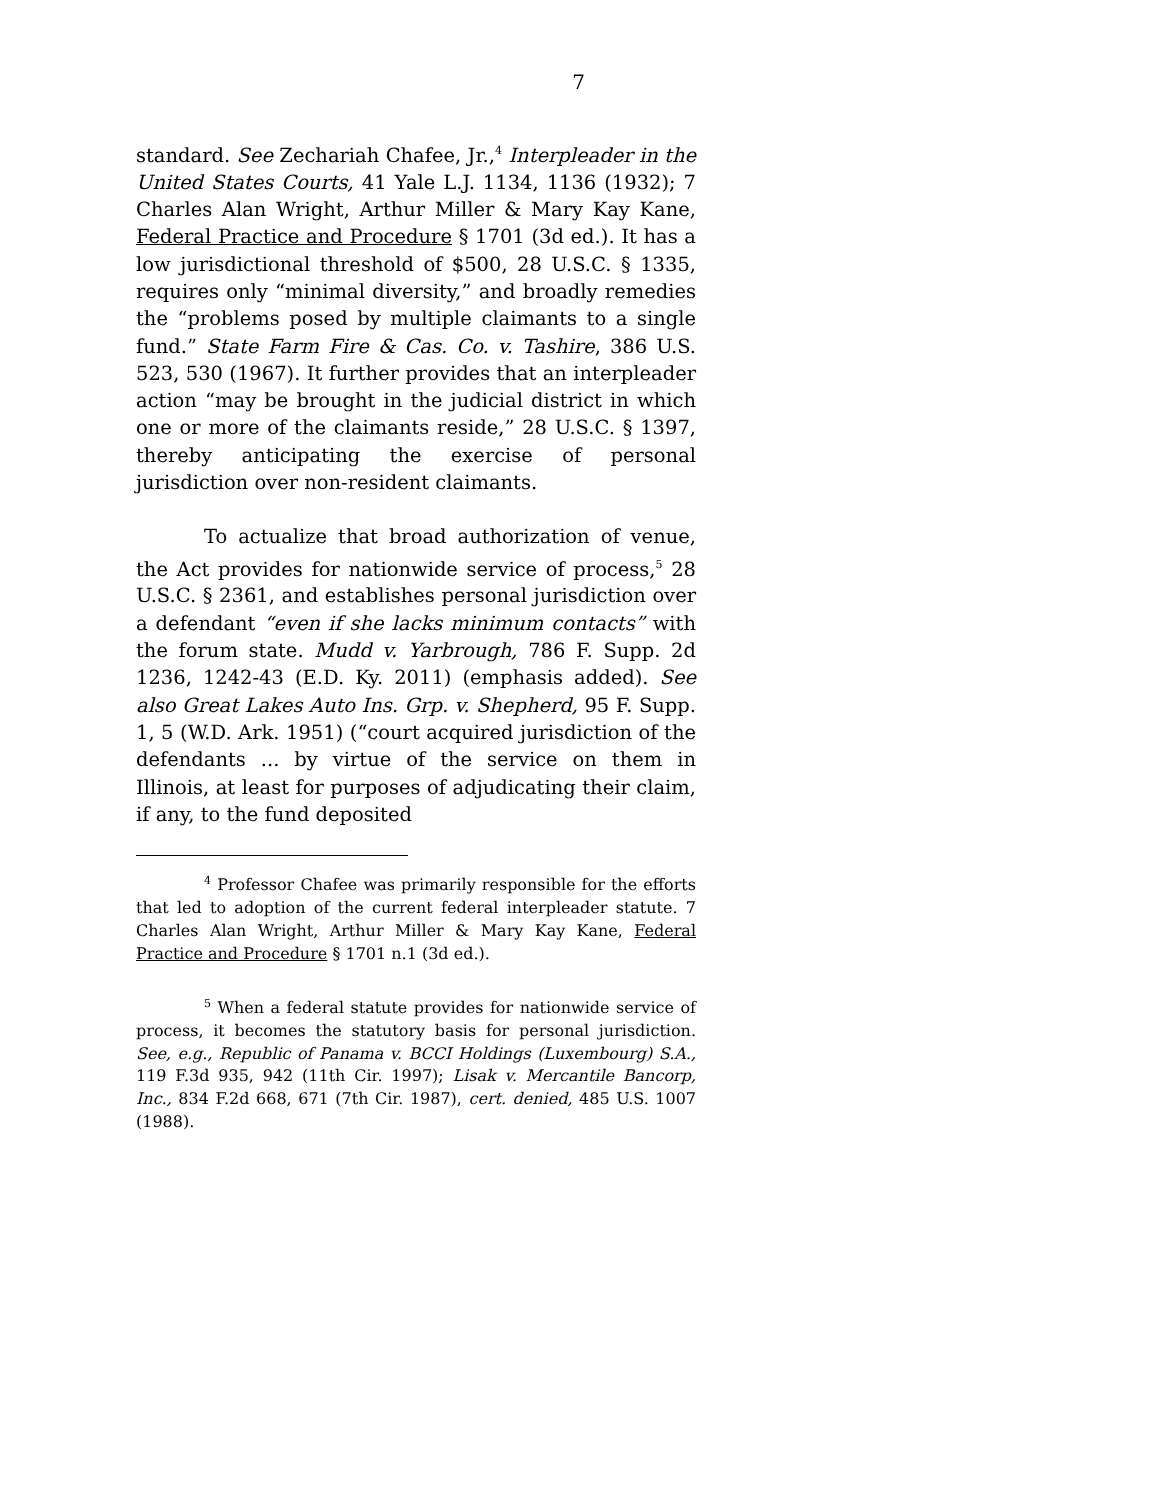7
standard. See Zechariah Chafee, Jr.,<sup>4</sup> Interpleader in the United States Courts, 41 Yale L.J. 1134, 1136 (1932); 7 Charles Alan Wright, Arthur Miller & Mary Kay Kane, Federal Practice and Procedure § 1701 (3d ed.). It has a low jurisdictional threshold of $500, 28 U.S.C. § 1335, requires only “minimal diversity,” and broadly remedies the “problems posed by multiple claimants to a single fund.” State Farm Fire & Cas. Co. v. Tashire, 386 U.S. 523, 530 (1967). It further provides that an interpleader action “may be brought in the judicial district in which one or more of the claimants reside,” 28 U.S.C. § 1397, thereby anticipating the exercise of personal jurisdiction over non-resident claimants.
To actualize that broad authorization of venue, the Act provides for nationwide service of process,<sup>5</sup> 28 U.S.C. § 2361, and establishes personal jurisdiction over a defendant “even if she lacks minimum contacts” with the forum state. Mudd v. Yarbrough, 786 F. Supp. 2d 1236, 1242-43 (E.D. Ky. 2011) (emphasis added). See also Great Lakes Auto Ins. Grp. v. Shepherd, 95 F. Supp. 1, 5 (W.D. Ark. 1951) (“court acquired jurisdiction of the defendants ... by virtue of the service on them in Illinois, at least for purposes of adjudicating their claim, if any, to the fund deposited
<sup>4</sup> Professor Chafee was primarily responsible for the efforts that led to adoption of the current federal interpleader statute. 7 Charles Alan Wright, Arthur Miller & Mary Kay Kane, Federal Practice and Procedure § 1701 n.1 (3d ed.).
<sup>5</sup> When a federal statute provides for nationwide service of process, it becomes the statutory basis for personal jurisdiction. See, e.g., Republic of Panama v. BCCI Holdings (Luxembourg) S.A., 119 F.3d 935, 942 (11th Cir. 1997); Lisak v. Mercantile Bancorp, Inc., 834 F.2d 668, 671 (7th Cir. 1987), cert. denied, 485 U.S. 1007 (1988).